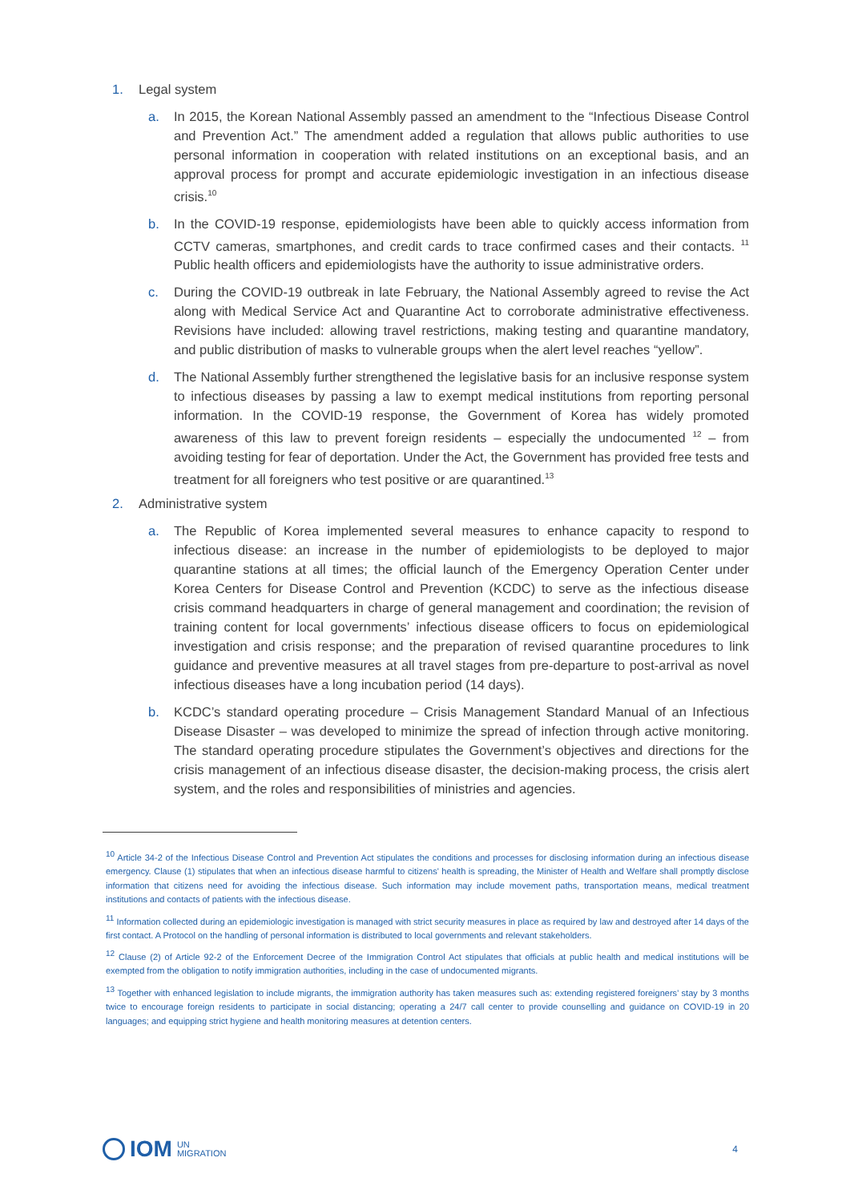1. Legal system
a. In 2015, the Korean National Assembly passed an amendment to the “Infectious Disease Control and Prevention Act.” The amendment added a regulation that allows public authorities to use personal information in cooperation with related institutions on an exceptional basis, and an approval process for prompt and accurate epidemiologic investigation in an infectious disease crisis.<sup>10</sup>
b. In the COVID-19 response, epidemiologists have been able to quickly access information from CCTV cameras, smartphones, and credit cards to trace confirmed cases and their contacts. <sup>11</sup> Public health officers and epidemiologists have the authority to issue administrative orders.
c. During the COVID-19 outbreak in late February, the National Assembly agreed to revise the Act along with Medical Service Act and Quarantine Act to corroborate administrative effectiveness. Revisions have included: allowing travel restrictions, making testing and quarantine mandatory, and public distribution of masks to vulnerable groups when the alert level reaches “yellow”.
d. The National Assembly further strengthened the legislative basis for an inclusive response system to infectious diseases by passing a law to exempt medical institutions from reporting personal information. In the COVID-19 response, the Government of Korea has widely promoted awareness of this law to prevent foreign residents – especially the undocumented <sup>12</sup> – from avoiding testing for fear of deportation. Under the Act, the Government has provided free tests and treatment for all foreigners who test positive or are quarantined.<sup>13</sup>
2. Administrative system
a. The Republic of Korea implemented several measures to enhance capacity to respond to infectious disease: an increase in the number of epidemiologists to be deployed to major quarantine stations at all times; the official launch of the Emergency Operation Center under Korea Centers for Disease Control and Prevention (KCDC) to serve as the infectious disease crisis command headquarters in charge of general management and coordination; the revision of training content for local governments’ infectious disease officers to focus on epidemiological investigation and crisis response; and the preparation of revised quarantine procedures to link guidance and preventive measures at all travel stages from pre-departure to post-arrival as novel infectious diseases have a long incubation period (14 days).
b. KCDC’s standard operating procedure – Crisis Management Standard Manual of an Infectious Disease Disaster – was developed to minimize the spread of infection through active monitoring. The standard operating procedure stipulates the Government’s objectives and directions for the crisis management of an infectious disease disaster, the decision-making process, the crisis alert system, and the roles and responsibilities of ministries and agencies.
<sup>10</sup> Article 34-2 of the Infectious Disease Control and Prevention Act stipulates the conditions and processes for disclosing information during an infectious disease emergency. Clause (1) stipulates that when an infectious disease harmful to citizens' health is spreading, the Minister of Health and Welfare shall promptly disclose information that citizens need for avoiding the infectious disease. Such information may include movement paths, transportation means, medical treatment institutions and contacts of patients with the infectious disease.
<sup>11</sup> Information collected during an epidemiologic investigation is managed with strict security measures in place as required by law and destroyed after 14 days of the first contact. A Protocol on the handling of personal information is distributed to local governments and relevant stakeholders.
<sup>12</sup> Clause (2) of Article 92-2 of the Enforcement Decree of the Immigration Control Act stipulates that officials at public health and medical institutions will be exempted from the obligation to notify immigration authorities, including in the case of undocumented migrants.
<sup>13</sup> Together with enhanced legislation to include migrants, the immigration authority has taken measures such as: extending registered foreigners’ stay by 3 months twice to encourage foreign residents to participate in social distancing; operating a 24/7 call center to provide counselling and guidance on COVID-19 in 20 languages; and equipping strict hygiene and health monitoring measures at detention centers.
IOM UN
MIGRATION
4